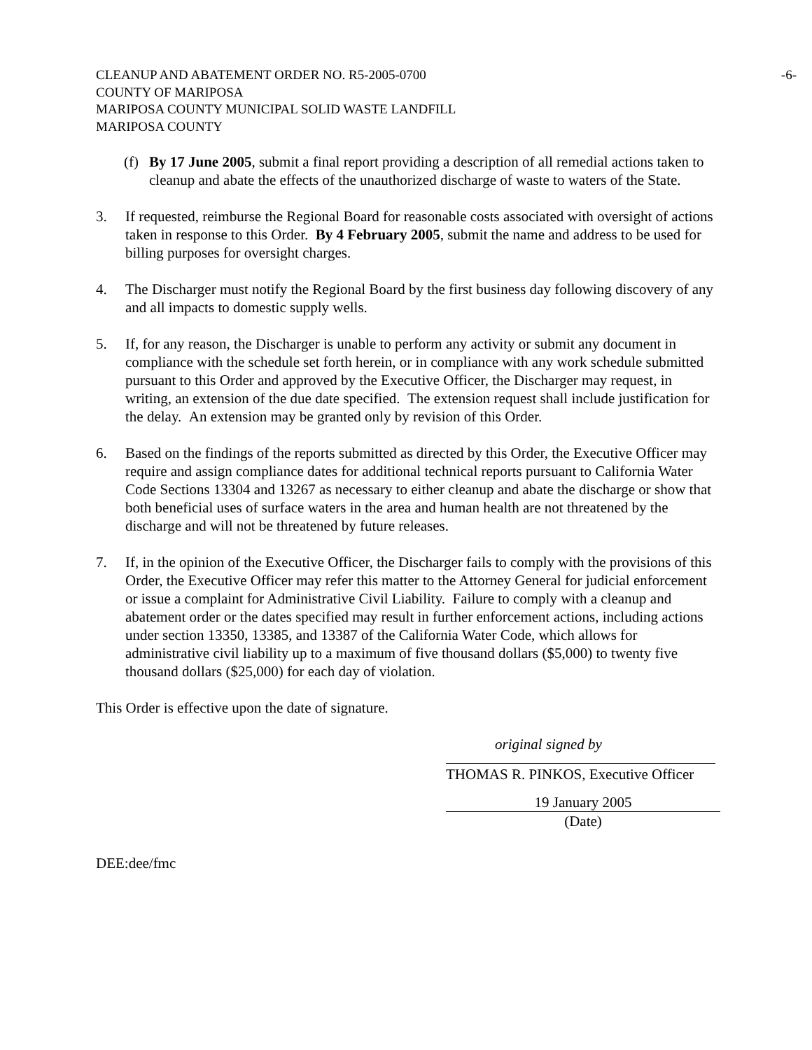CLEANUP AND ABATEMENT ORDER NO. R5-2005-0700
COUNTY OF MARIPOSA
MARIPOSA COUNTY MUNICIPAL SOLID WASTE LANDFILL
MARIPOSA COUNTY
-6-
(f)
By 17 June 2005, submit a final report providing a description of all remedial actions taken to cleanup and abate the effects of the unauthorized discharge of waste to waters of the State.
3. If requested, reimburse the Regional Board for reasonable costs associated with oversight of actions taken in response to this Order. By 4 February 2005, submit the name and address to be used for billing purposes for oversight charges.
4. The Discharger must notify the Regional Board by the first business day following discovery of any and all impacts to domestic supply wells.
5. If, for any reason, the Discharger is unable to perform any activity or submit any document in compliance with the schedule set forth herein, or in compliance with any work schedule submitted pursuant to this Order and approved by the Executive Officer, the Discharger may request, in writing, an extension of the due date specified. The extension request shall include justification for the delay. An extension may be granted only by revision of this Order.
6. Based on the findings of the reports submitted as directed by this Order, the Executive Officer may require and assign compliance dates for additional technical reports pursuant to California Water Code Sections 13304 and 13267 as necessary to either cleanup and abate the discharge or show that both beneficial uses of surface waters in the area and human health are not threatened by the discharge and will not be threatened by future releases.
7. If, in the opinion of the Executive Officer, the Discharger fails to comply with the provisions of this Order, the Executive Officer may refer this matter to the Attorney General for judicial enforcement or issue a complaint for Administrative Civil Liability. Failure to comply with a cleanup and abatement order or the dates specified may result in further enforcement actions, including actions under section 13350, 13385, and 13387 of the California Water Code, which allows for administrative civil liability up to a maximum of five thousand dollars ($5,000) to twenty five thousand dollars ($25,000) for each day of violation.
This Order is effective upon the date of signature.
original signed by
THOMAS R. PINKOS, Executive Officer
19 January 2005
(Date)
DEE:dee/fmc